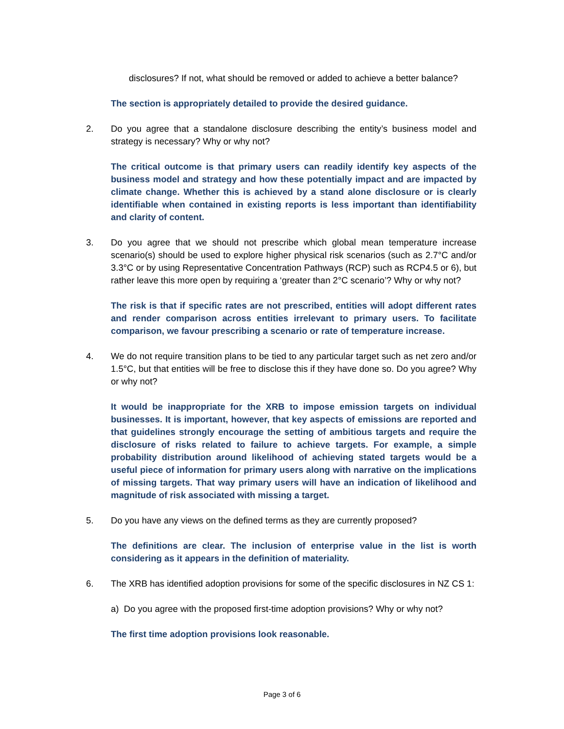disclosures? If not, what should be removed or added to achieve a better balance?
The section is appropriately detailed to provide the desired guidance.
2. Do you agree that a standalone disclosure describing the entity’s business model and strategy is necessary? Why or why not?
The critical outcome is that primary users can readily identify key aspects of the business model and strategy and how these potentially impact and are impacted by climate change. Whether this is achieved by a stand alone disclosure or is clearly identifiable when contained in existing reports is less important than identifiability and clarity of content.
3. Do you agree that we should not prescribe which global mean temperature increase scenario(s) should be used to explore higher physical risk scenarios (such as 2.7°C and/or 3.3°C or by using Representative Concentration Pathways (RCP) such as RCP4.5 or 6), but rather leave this more open by requiring a ‘greater than 2°C scenario’? Why or why not?
The risk is that if specific rates are not prescribed, entities will adopt different rates and render comparison across entities irrelevant to primary users. To facilitate comparison, we favour prescribing a scenario or rate of temperature increase.
4. We do not require transition plans to be tied to any particular target such as net zero and/or 1.5°C, but that entities will be free to disclose this if they have done so. Do you agree? Why or why not?
It would be inappropriate for the XRB to impose emission targets on individual businesses. It is important, however, that key aspects of emissions are reported and that guidelines strongly encourage the setting of ambitious targets and require the disclosure of risks related to failure to achieve targets. For example, a simple probability distribution around likelihood of achieving stated targets would be a useful piece of information for primary users along with narrative on the implications of missing targets. That way primary users will have an indication of likelihood and magnitude of risk associated with missing a target.
5. Do you have any views on the defined terms as they are currently proposed?
The definitions are clear. The inclusion of enterprise value in the list is worth considering as it appears in the definition of materiality.
6. The XRB has identified adoption provisions for some of the specific disclosures in NZ CS 1:
a) Do you agree with the proposed first-time adoption provisions? Why or why not?
The first time adoption provisions look reasonable.
Page 3 of 6